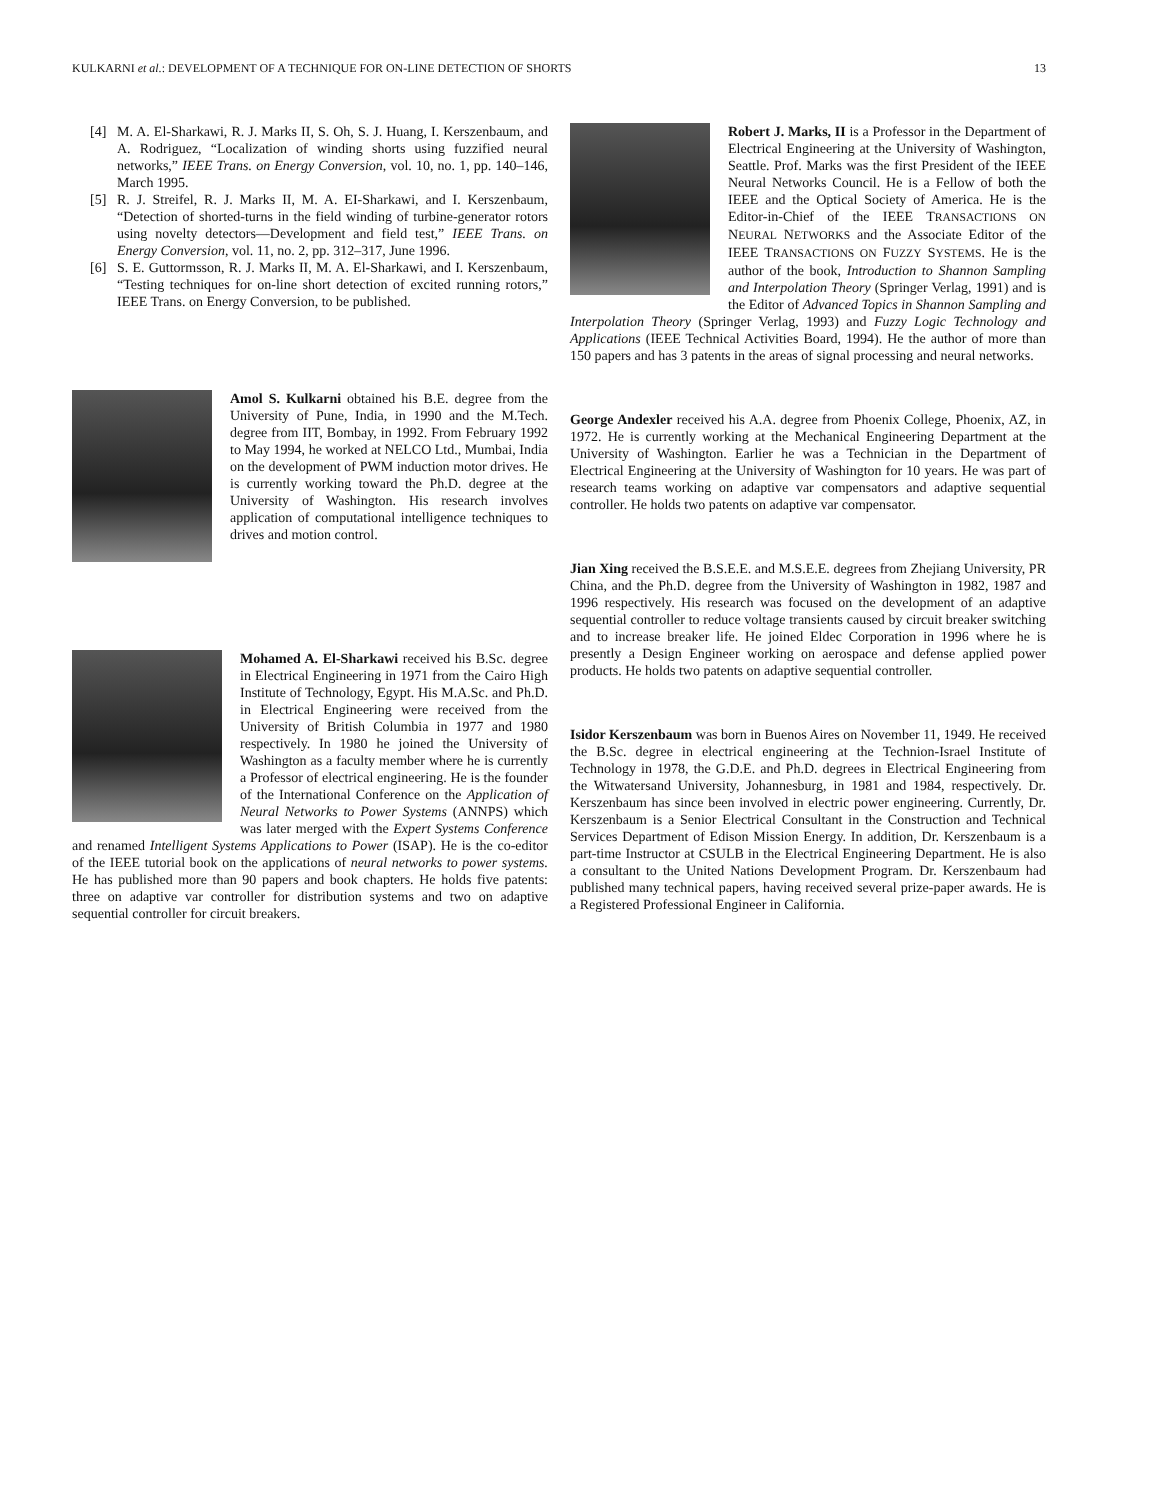KULKARNI et al.: DEVELOPMENT OF A TECHNIQUE FOR ON-LINE DETECTION OF SHORTS
13
[4] M. A. El-Sharkawi, R. J. Marks II, S. Oh, S. J. Huang, I. Kerszenbaum, and A. Rodriguez, “Localization of winding shorts using fuzzified neural networks,” IEEE Trans. on Energy Conversion, vol. 10, no. 1, pp. 140–146, March 1995.
[5] R. J. Streifel, R. J. Marks II, M. A. EI-Sharkawi, and I. Kerszenbaum, “Detection of shorted-turns in the field winding of turbine-generator rotors using novelty detectors—Development and field test,” IEEE Trans. on Energy Conversion, vol. 11, no. 2, pp. 312–317, June 1996.
[6] S. E. Guttormsson, R. J. Marks II, M. A. El-Sharkawi, and I. Kerszenbaum, “Testing techniques for on-line short detection of excited running rotors,” IEEE Trans. on Energy Conversion, to be published.
Amol S. Kulkarni obtained his B.E. degree from the University of Pune, India, in 1990 and the M.Tech. degree from IIT, Bombay, in 1992. From February 1992 to May 1994, he worked at NELCO Ltd., Mumbai, India on the development of PWM induction motor drives. He is currently working toward the Ph.D. degree at the University of Washington. His research involves application of computational intelligence techniques to drives and motion control.
Mohamed A. El-Sharkawi received his B.Sc. degree in Electrical Engineering in 1971 from the Cairo High Institute of Technology, Egypt. His M.A.Sc. and Ph.D. in Electrical Engineering were received from the University of British Columbia in 1977 and 1980 respectively. In 1980 he joined the University of Washington as a faculty member where he is currently a Professor of electrical engineering. He is the founder of the International Conference on the Application of Neural Networks to Power Systems (ANNPS) which was later merged with the Expert Systems Conference and renamed Intelligent Systems Applications to Power (ISAP). He is the co-editor of the IEEE tutorial book on the applications of neural networks to power systems. He has published more than 90 papers and book chapters. He holds five patents: three on adaptive var controller for distribution systems and two on adaptive sequential controller for circuit breakers.
Robert J. Marks, II is a Professor in the Department of Electrical Engineering at the University of Washington, Seattle. Prof. Marks was the first President of the IEEE Neural Networks Council. He is a Fellow of both the IEEE and the Optical Society of America. He is the Editor-in-Chief of the IEEE TRANSACTIONS ON NEURAL NETWORKS and the Associate Editor of the IEEE TRANSACTIONS ON FUZZY SYSTEMS. He is the author of the book, Introduction to Shannon Sampling and Interpolation Theory (Springer Verlag, 1991) and is the Editor of Advanced Topics in Shannon Sampling and Interpolation Theory (Springer Verlag, 1993) and Fuzzy Logic Technology and Applications (IEEE Technical Activities Board, 1994). He the author of more than 150 papers and has 3 patents in the areas of signal processing and neural networks.
George Andexler received his A.A. degree from Phoenix College, Phoenix, AZ, in 1972. He is currently working at the Mechanical Engineering Department at the University of Washington. Earlier he was a Technician in the Department of Electrical Engineering at the University of Washington for 10 years. He was part of research teams working on adaptive var compensators and adaptive sequential controller. He holds two patents on adaptive var compensator.
Jian Xing received the B.S.E.E. and M.S.E.E. degrees from Zhejiang University, PR China, and the Ph.D. degree from the University of Washington in 1982, 1987 and 1996 respectively. His research was focused on the development of an adaptive sequential controller to reduce voltage transients caused by circuit breaker switching and to increase breaker life. He joined Eldec Corporation in 1996 where he is presently a Design Engineer working on aerospace and defense applied power products. He holds two patents on adaptive sequential controller.
Isidor Kerszenbaum was born in Buenos Aires on November 11, 1949. He received the B.Sc. degree in electrical engineering at the Technion-Israel Institute of Technology in 1978, the G.D.E. and Ph.D. degrees in Electrical Engineering from the Witwatersand University, Johannesburg, in 1981 and 1984, respectively. Dr. Kerszenbaum has since been involved in electric power engineering. Currently, Dr. Kerszenbaum is a Senior Electrical Consultant in the Construction and Technical Services Department of Edison Mission Energy. In addition, Dr. Kerszenbaum is a part-time Instructor at CSULB in the Electrical Engineering Department. He is also a consultant to the United Nations Development Program. Dr. Kerszenbaum had published many technical papers, having received several prize-paper awards. He is a Registered Professional Engineer in California.